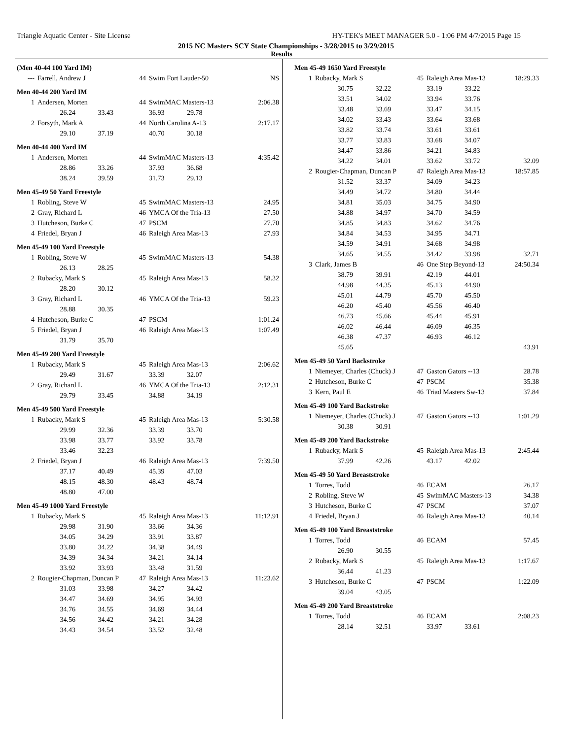Triangle Aquatic Center - Site License HY-TEK's MEET MANAGER 5.0 - 1:06 PM 4/7/2015 Page 15
2015 NC Masters SCY State Championships - 3/28/2015 to 3/29/2015
Results
(Men 40-44 100 Yard IM)
| --- | Farrell, Andrew J | 44 | Swim Fort Lauder-50 | NS |
Men 40-44 200 Yard IM
| 1 | Andersen, Morten | 44 | SwimMAC Masters-13 | 2:06.38 |
| | 26.24 33.43 | | 36.93 29.78 | |
| 2 | Forsyth, Mark A | 44 | North Carolina A-13 | 2:17.17 |
| | 29.10 37.19 | | 40.70 30.18 | |
Men 40-44 400 Yard IM
| 1 | Andersen, Morten | 44 | SwimMAC Masters-13 | 4:35.42 |
| | 28.86 33.26 | | 37.93 36.68 | |
| | 38.24 39.59 | | 31.73 29.13 | |
Men 45-49 50 Yard Freestyle
| 1 | Robling, Steve W | 45 | SwimMAC Masters-13 | 24.95 |
| 2 | Gray, Richard L | 46 | YMCA Of the Tria-13 | 27.50 |
| 3 | Hutcheson, Burke C | 47 | PSCM | 27.70 |
| 4 | Friedel, Bryan J | 46 | Raleigh Area Mas-13 | 27.93 |
Men 45-49 100 Yard Freestyle
| 1 | Robling, Steve W | 45 | SwimMAC Masters-13 | 54.38 |
| | 26.13 28.25 | | | |
| 2 | Rubacky, Mark S | 45 | Raleigh Area Mas-13 | 58.32 |
| | 28.20 30.12 | | | |
| 3 | Gray, Richard L | 46 | YMCA Of the Tria-13 | 59.23 |
| | 28.88 30.35 | | | |
| 4 | Hutcheson, Burke C | 47 | PSCM | 1:01.24 |
| 5 | Friedel, Bryan J | 46 | Raleigh Area Mas-13 | 1:07.49 |
| | 31.79 35.70 | | | |
Men 45-49 200 Yard Freestyle
| 1 | Rubacky, Mark S | 45 | Raleigh Area Mas-13 | 2:06.62 |
| | 29.49 31.67 | | 33.39 32.07 | |
| 2 | Gray, Richard L | 46 | YMCA Of the Tria-13 | 2:12.31 |
| | 29.79 33.45 | | 34.88 34.19 | |
Men 45-49 500 Yard Freestyle
| 1 | Rubacky, Mark S | 45 | Raleigh Area Mas-13 | 5:30.58 |
| | 29.99 32.36 | | 33.39 33.70 | |
| | 33.98 33.77 | | 33.92 33.78 | |
| | 33.46 32.23 | | | |
| 2 | Friedel, Bryan J | 46 | Raleigh Area Mas-13 | 7:39.50 |
| | 37.17 40.49 | | 45.39 47.03 | |
| | 48.15 48.30 | | 48.43 48.74 | |
| | 48.80 47.00 | | | |
Men 45-49 1000 Yard Freestyle
| 1 | Rubacky, Mark S | 45 | Raleigh Area Mas-13 | 11:12.91 |
| | 29.98 31.90 | | 33.66 34.36 | |
| | 34.05 34.29 | | 33.91 33.87 | |
| | 33.80 34.22 | | 34.38 34.49 | |
| | 34.39 34.34 | | 34.21 34.14 | |
| | 33.92 33.93 | | 33.48 31.59 | |
| 2 | Rougier-Chapman, Duncan P | 47 | Raleigh Area Mas-13 | 11:23.62 |
| | 31.03 33.98 | | 34.27 34.42 | |
| | 34.47 34.69 | | 34.95 34.93 | |
| | 34.76 34.55 | | 34.69 34.44 | |
| | 34.56 34.42 | | 34.21 34.28 | |
| | 34.43 34.54 | | 33.52 32.48 | |
Men 45-49 1650 Yard Freestyle
| 1 | Rubacky, Mark S | 45 | Raleigh Area Mas-13 | 18:29.33 |
| | 30.75 32.22 | | 33.19 33.22 | |
| | 33.51 34.02 | | 33.94 33.76 | |
| | 33.48 33.69 | | 33.47 34.15 | |
| | 34.02 33.43 | | 33.64 33.68 | |
| | 33.82 33.74 | | 33.61 33.61 | |
| | 33.77 33.83 | | 33.68 34.07 | |
| | 34.47 33.86 | | 34.21 34.83 | |
| | 34.22 34.01 | | 33.62 33.72 | 32.09 |
| 2 | Rougier-Chapman, Duncan P | 47 | Raleigh Area Mas-13 | 18:57.85 |
| | 31.52 33.37 | | 34.09 34.23 | |
| | 34.49 34.72 | | 34.80 34.44 | |
| | 34.81 35.03 | | 34.75 34.90 | |
| | 34.88 34.97 | | 34.70 34.59 | |
| | 34.85 34.83 | | 34.62 34.76 | |
| | 34.84 34.53 | | 34.95 34.71 | |
| | 34.59 34.91 | | 34.68 34.98 | |
| | 34.65 34.55 | | 34.42 33.98 | 32.71 |
| 3 | Clark, James B | 46 | One Step Beyond-13 | 24:50.34 |
| | 38.79 39.91 | | 42.19 44.01 | |
| | 44.98 44.35 | | 45.13 44.90 | |
| | 45.01 44.79 | | 45.70 45.50 | |
| | 46.20 45.40 | | 45.56 46.40 | |
| | 46.73 45.66 | | 45.44 45.91 | |
| | 46.02 46.44 | | 46.09 46.35 | |
| | 46.38 47.37 | | 46.93 46.12 | |
| | 45.65 | | | 43.91 |
Men 45-49 50 Yard Backstroke
| 1 | Niemeyer, Charles (Chuck) J | 47 | Gaston Gators --13 | 28.78 |
| 2 | Hutcheson, Burke C | 47 | PSCM | 35.38 |
| 3 | Kern, Paul E | 46 | Triad Masters Sw-13 | 37.84 |
Men 45-49 100 Yard Backstroke
| 1 | Niemeyer, Charles (Chuck) J | 47 | Gaston Gators --13 | 1:01.29 |
| | 30.38 30.91 | | | |
Men 45-49 200 Yard Backstroke
| 1 | Rubacky, Mark S | 45 | Raleigh Area Mas-13 | 2:45.44 |
| | 37.99 42.26 | | 43.17 42.02 | |
Men 45-49 50 Yard Breaststroke
| 1 | Torres, Todd | 46 | ECAM | 26.17 |
| 2 | Robling, Steve W | 45 | SwimMAC Masters-13 | 34.38 |
| 3 | Hutcheson, Burke C | 47 | PSCM | 37.07 |
| 4 | Friedel, Bryan J | 46 | Raleigh Area Mas-13 | 40.14 |
Men 45-49 100 Yard Breaststroke
| 1 | Torres, Todd | 46 | ECAM | 57.45 |
| | 26.90 30.55 | | | |
| 2 | Rubacky, Mark S | 45 | Raleigh Area Mas-13 | 1:17.67 |
| | 36.44 41.23 | | | |
| 3 | Hutcheson, Burke C | 47 | PSCM | 1:22.09 |
| | 39.04 43.05 | | | |
Men 45-49 200 Yard Breaststroke
| 1 | Torres, Todd | 46 | ECAM | 2:08.23 |
| | 28.14 32.51 | | 33.97 33.61 | |